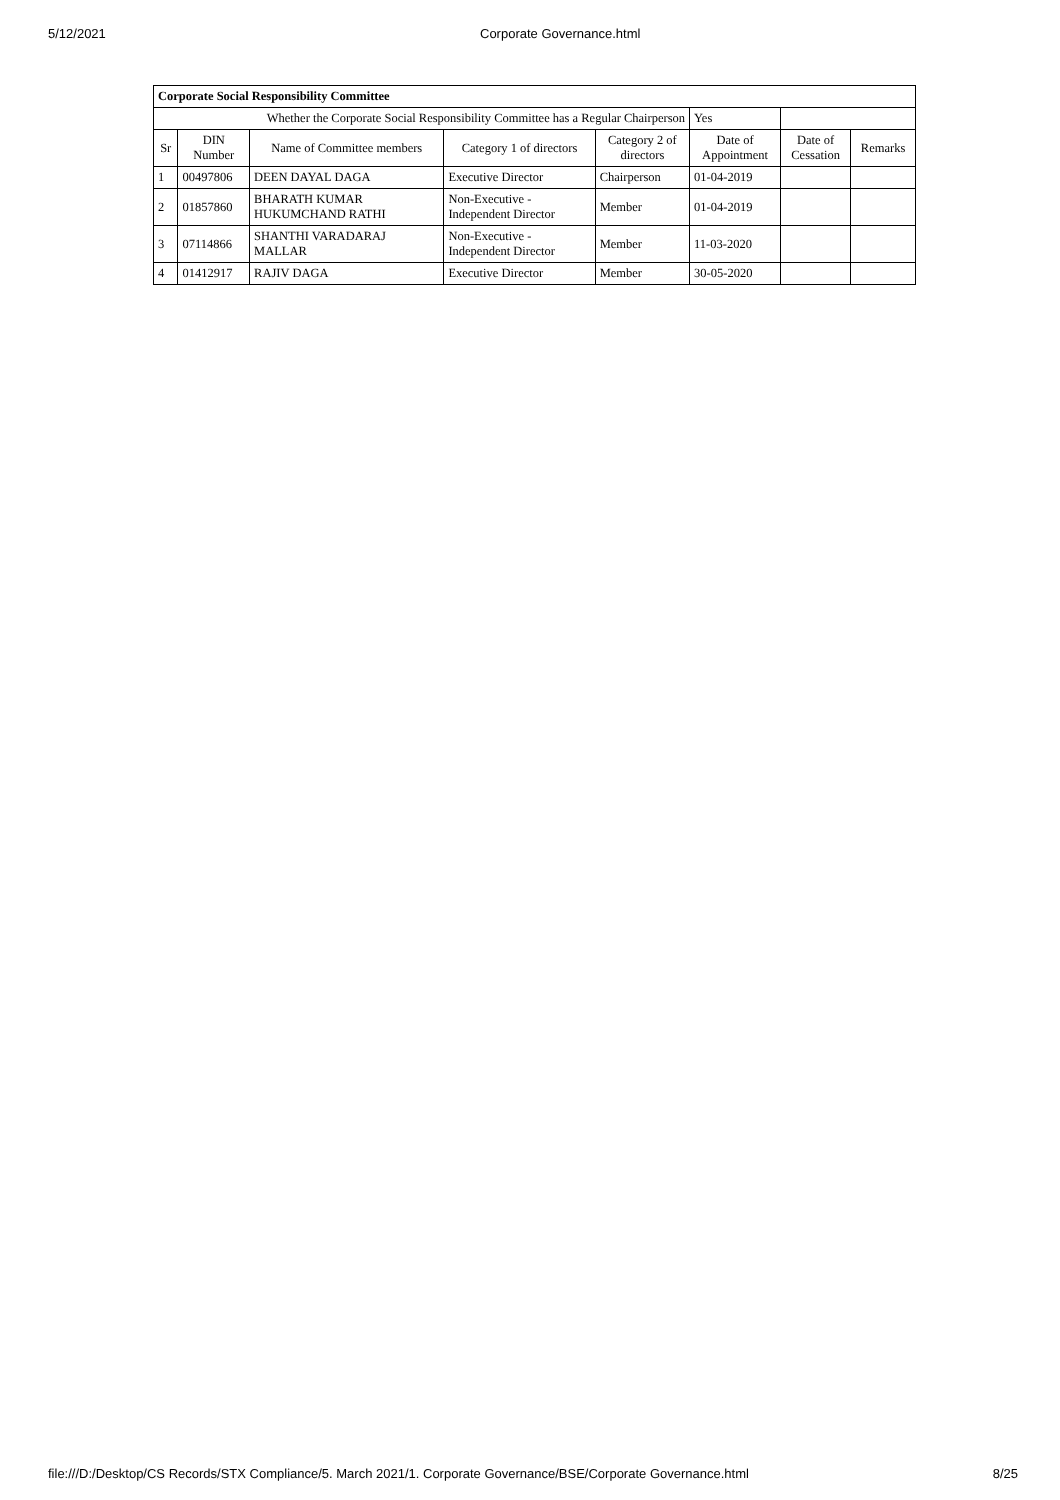5/12/2021 Corporate Governance.html
| Corporate Social Responsibility Committee | | | | | | | |
| Whether the Corporate Social Responsibility Committee has a Regular Chairperson | | | | | Yes | | |
| Sr | DIN Number | Name of Committee members | Category 1 of directors | Category 2 of directors | Date of Appointment | Date of Cessation | Remarks |
| 1 | 00497806 | DEEN DAYAL DAGA | Executive Director | Chairperson | 01-04-2019 | | |
| 2 | 01857860 | BHARATH KUMAR HUKUMCHAND RATHI | Non-Executive - Independent Director | Member | 01-04-2019 | | |
| 3 | 07114866 | SHANTHI VARADARAJ MALLAR | Non-Executive - Independent Director | Member | 11-03-2020 | | |
| 4 | 01412917 | RAJIV DAGA | Executive Director | Member | 30-05-2020 | | |
file:///D:/Desktop/CS Records/STX Compliance/5. March 2021/1. Corporate Governance/BSE/Corporate Governance.html 8/25